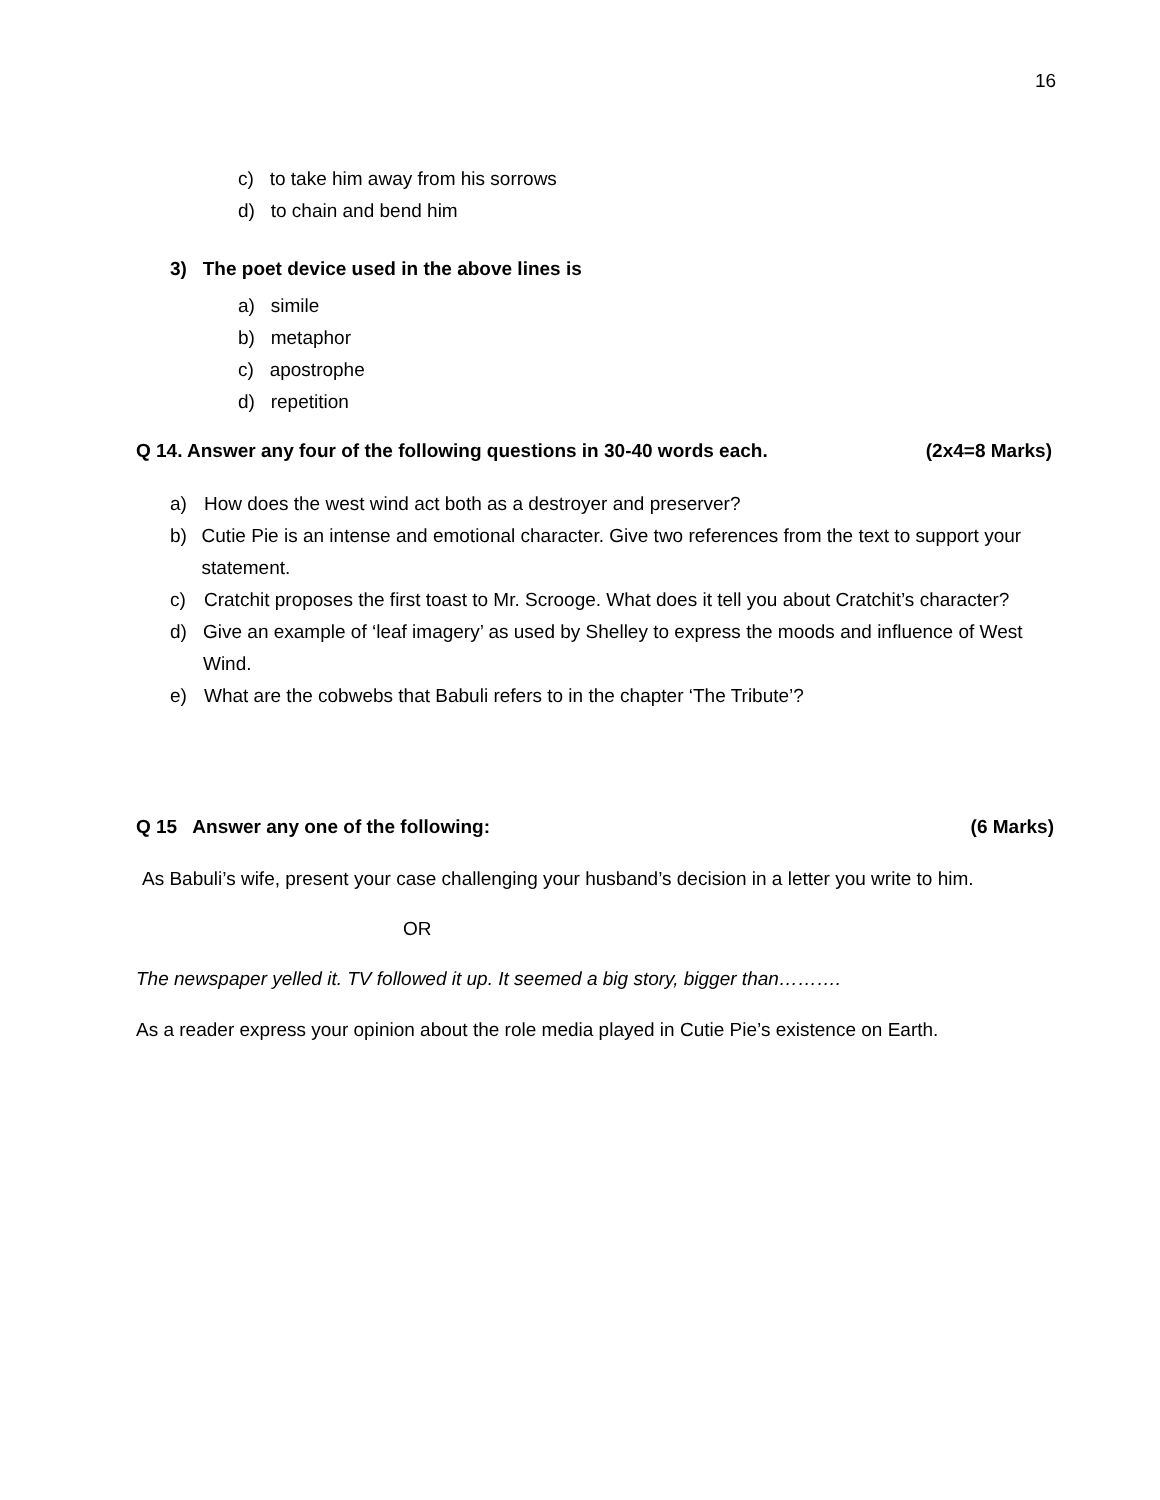16
c) to take him away from his sorrows
d) to chain and bend him
3) The poet device used in the above lines is
a) simile
b) metaphor
c) apostrophe
d) repetition
Q 14. Answer any four of the following questions in 30-40 words each. (2x4=8 Marks)
a) How does the west wind act both as a destroyer and preserver?
b) Cutie Pie is an intense and emotional character. Give two references from the text to support your statement.
c) Cratchit proposes the first toast to Mr. Scrooge. What does it tell you about Cratchit’s character?
d) Give an example of ‘leaf imagery’ as used by Shelley to express the moods and influence of West Wind.
e) What are the cobwebs that Babuli refers to in the chapter ‘The Tribute’?
Q 15 Answer any one of the following: (6 Marks)
As Babuli’s wife, present your case challenging your husband’s decision in a letter you write to him.
OR
The newspaper yelled it. TV followed it up. It seemed a big story, bigger than……….
As a reader express your opinion about the role media played in Cutie Pie’s existence on Earth.